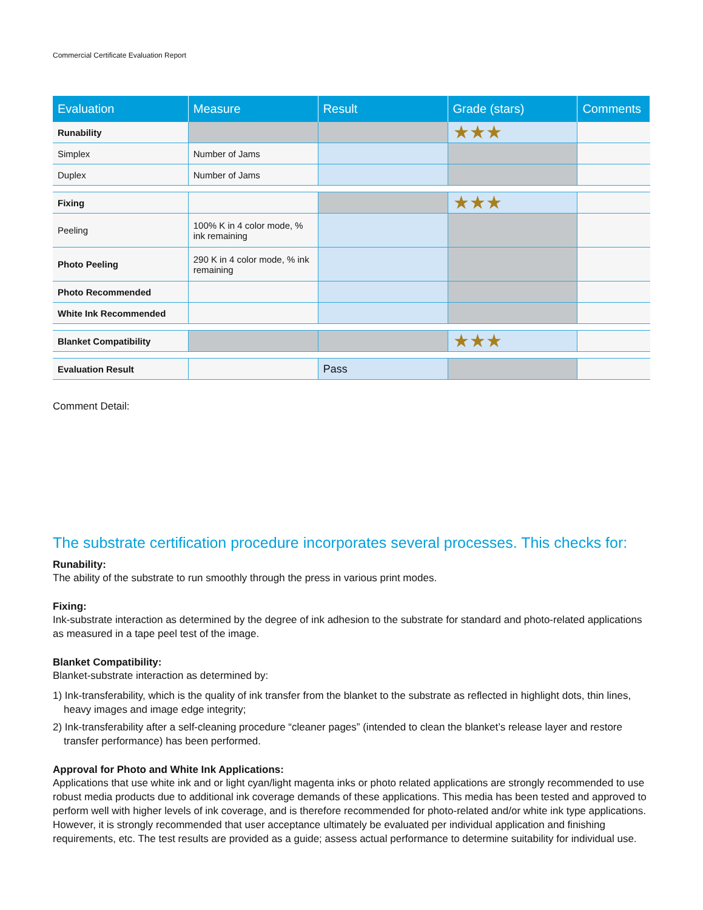Commercial Certificate Evaluation Report
| Evaluation | Measure | Result | Grade (stars) | Comments |
| --- | --- | --- | --- | --- |
| Runability | | | ★★★ | |
| Simplex | Number of Jams | | | |
| Duplex | Number of Jams | | | |
| Fixing | | | ★★★ | |
| Peeling | 100% K in 4 color mode, % ink remaining | | | |
| Photo Peeling | 290 K in 4 color mode, % ink remaining | | | |
| Photo Recommended | | | | |
| White Ink Recommended | | | | |
| Blanket Compatibility | | | ★★★ | |
| Evaluation Result | | Pass | | |
Comment Detail:
The substrate certification procedure incorporates several processes. This checks for:
Runability:
The ability of the substrate to run smoothly through the press in various print modes.
Fixing:
Ink-substrate interaction as determined by the degree of ink adhesion to the substrate for standard and photo-related applications as measured in a tape peel test of the image.
Blanket Compatibility:
Blanket-substrate interaction as determined by:
1) Ink-transferability, which is the quality of ink transfer from the blanket to the substrate as reflected in highlight dots, thin lines, heavy images and image edge integrity;
2) Ink-transferability after a self-cleaning procedure “cleaner pages” (intended to clean the blanket’s release layer and restore transfer performance) has been performed.
Approval for Photo and White Ink Applications:
Applications that use white ink and or light cyan/light magenta inks or photo related applications are strongly recommended to use robust media products due to additional ink coverage demands of these applications. This media has been tested and approved to perform well with higher levels of ink coverage, and is therefore recommended for photo-related and/or white ink type applications. However, it is strongly recommended that user acceptance ultimately be evaluated per individual application and finishing requirements, etc. The test results are provided as a guide; assess actual performance to determine suitability for individual use.